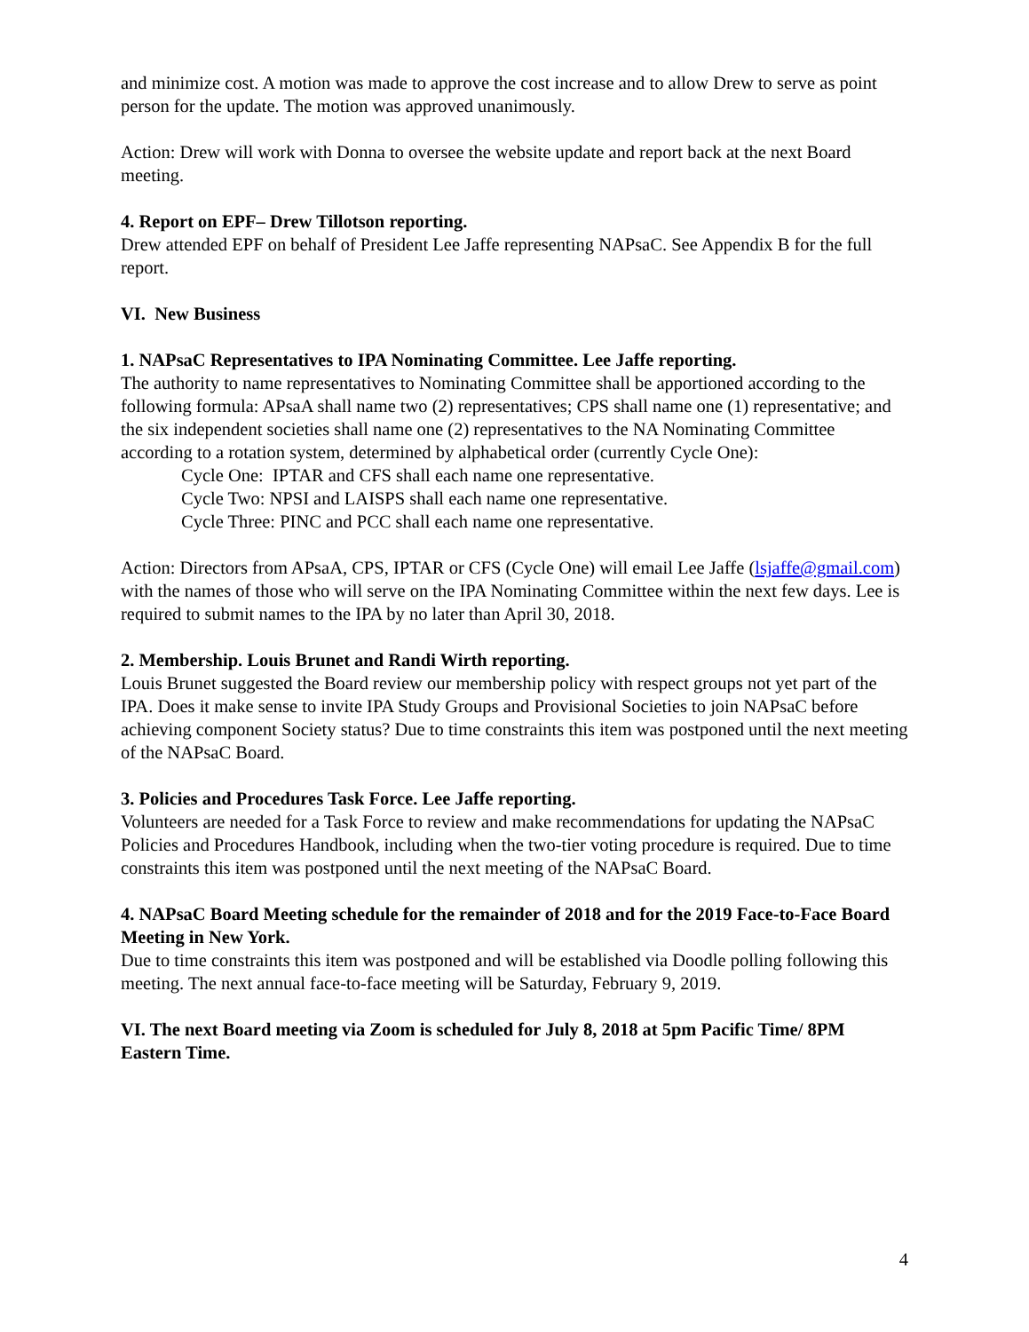and minimize cost. A motion was made to approve the cost increase and to allow Drew to serve as point person for the update. The motion was approved unanimously.
Action: Drew will work with Donna to oversee the website update and report back at the next Board meeting.
4. Report on EPF– Drew Tillotson reporting.
Drew attended EPF on behalf of President Lee Jaffe representing NAPsaC. See Appendix B for the full report.
VI. New Business
1. NAPsaC Representatives to IPA Nominating Committee. Lee Jaffe reporting.
The authority to name representatives to Nominating Committee shall be apportioned according to the following formula: APsaA shall name two (2) representatives; CPS shall name one (1) representative; and the six independent societies shall name one (2) representatives to the NA Nominating Committee according to a rotation system, determined by alphabetical order (currently Cycle One):
Cycle One: IPTAR and CFS shall each name one representative.
Cycle Two: NPSI and LAISPS shall each name one representative.
Cycle Three: PINC and PCC shall each name one representative.
Action: Directors from APsaA, CPS, IPTAR or CFS (Cycle One) will email Lee Jaffe (lsjaffe@gmail.com) with the names of those who will serve on the IPA Nominating Committee within the next few days. Lee is required to submit names to the IPA by no later than April 30, 2018.
2. Membership. Louis Brunet and Randi Wirth reporting.
Louis Brunet suggested the Board review our membership policy with respect groups not yet part of the IPA. Does it make sense to invite IPA Study Groups and Provisional Societies to join NAPsaC before achieving component Society status? Due to time constraints this item was postponed until the next meeting of the NAPsaC Board.
3. Policies and Procedures Task Force. Lee Jaffe reporting.
Volunteers are needed for a Task Force to review and make recommendations for updating the NAPsaC Policies and Procedures Handbook, including when the two-tier voting procedure is required. Due to time constraints this item was postponed until the next meeting of the NAPsaC Board.
4. NAPsaC Board Meeting schedule for the remainder of 2018 and for the 2019 Face-to-Face Board Meeting in New York.
Due to time constraints this item was postponed and will be established via Doodle polling following this meeting. The next annual face-to-face meeting will be Saturday, February 9, 2019.
VI. The next Board meeting via Zoom is scheduled for July 8, 2018 at 5pm Pacific Time/ 8PM Eastern Time.
4